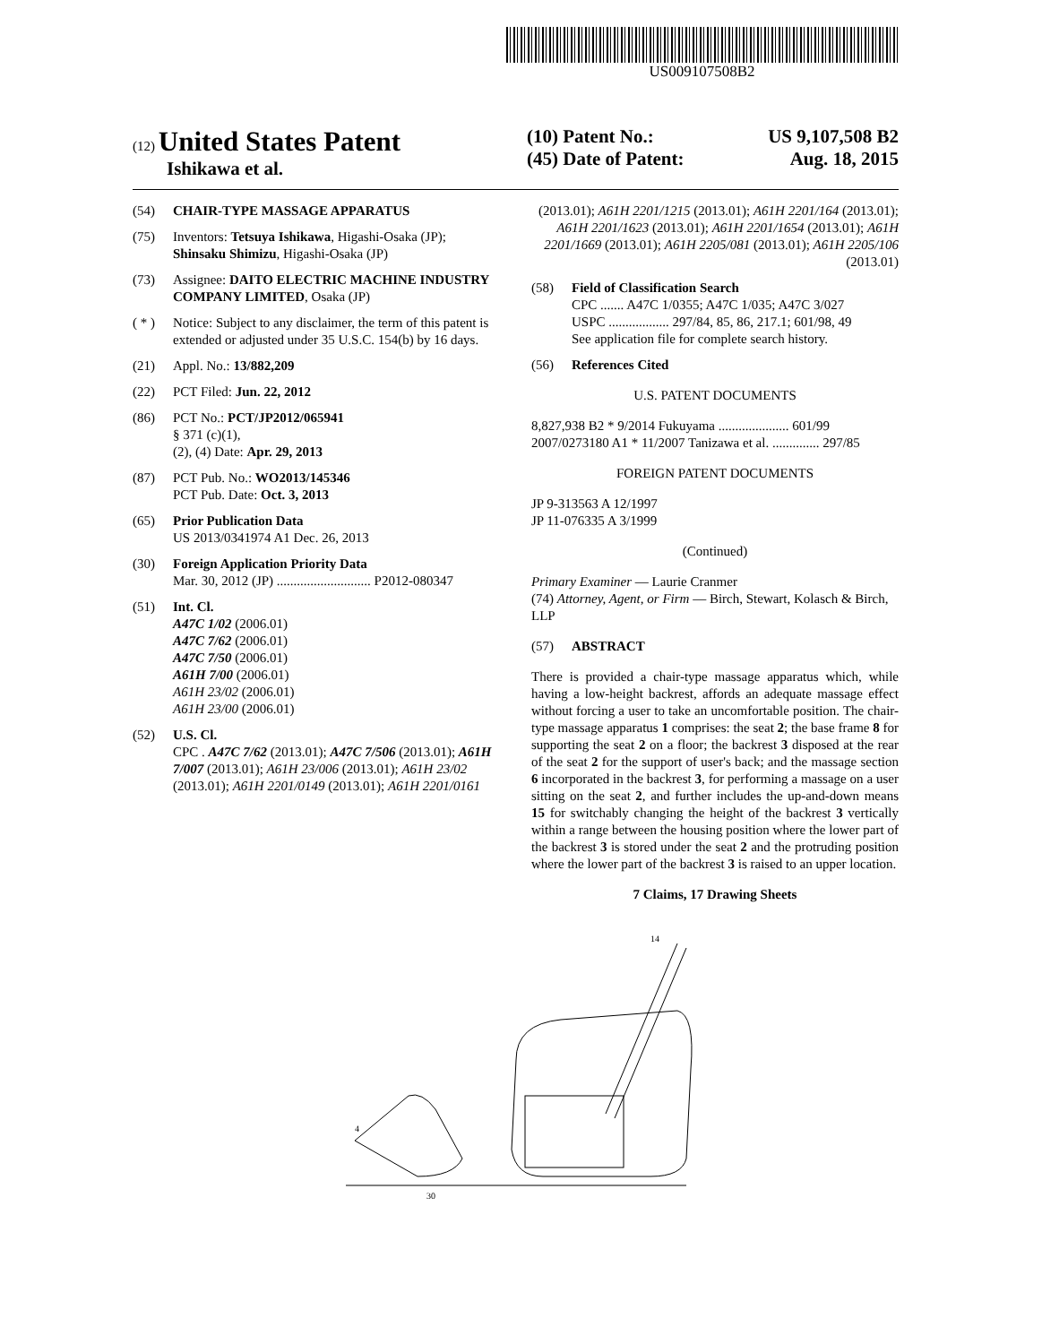US009107508B2
(12) United States Patent
Ishikawa et al.
(10) Patent No.: US 9,107,508 B2
(45) Date of Patent: Aug. 18, 2015
(54) CHAIR-TYPE MASSAGE APPARATUS
(75) Inventors: Tetsuya Ishikawa, Higashi-Osaka (JP); Shinsaku Shimizu, Higashi-Osaka (JP)
(73) Assignee: DAITO ELECTRIC MACHINE INDUSTRY COMPANY LIMITED, Osaka (JP)
( * ) Notice: Subject to any disclaimer, the term of this patent is extended or adjusted under 35 U.S.C. 154(b) by 16 days.
(21) Appl. No.: 13/882,209
(22) PCT Filed: Jun. 22, 2012
(86) PCT No.: PCT/JP2012/065941
§ 371 (c)(1),
(2), (4) Date: Apr. 29, 2013
(87) PCT Pub. No.: WO2013/145346
PCT Pub. Date: Oct. 3, 2013
(65) Prior Publication Data
US 2013/0341974 A1 Dec. 26, 2013
(30) Foreign Application Priority Data
Mar. 30, 2012 (JP) ............................ P2012-080347
(51) Int. Cl.
A47C 1/02 (2006.01)
A47C 7/62 (2006.01)
A47C 7/50 (2006.01)
A61H 7/00 (2006.01)
A61H 23/02 (2006.01)
A61H 23/00 (2006.01)
(52) U.S. Cl.
CPC . A47C 7/62 (2013.01); A47C 7/506 (2013.01); A61H 7/007 (2013.01); A61H 23/006 (2013.01); A61H 23/02 (2013.01); A61H 2201/0149 (2013.01); A61H 2201/0161
(2013.01); A61H 2201/1215 (2013.01); A61H 2201/164 (2013.01); A61H 2201/1623 (2013.01); A61H 2201/1654 (2013.01); A61H 2201/1669 (2013.01); A61H 2205/081 (2013.01); A61H 2205/106 (2013.01)
(58) Field of Classification Search
CPC ....... A47C 1/0355; A47C 1/035; A47C 3/027
USPC .................. 297/84, 85, 86, 217.1; 601/98, 49
See application file for complete search history.
(56) References Cited
U.S. PATENT DOCUMENTS
8,827,938 B2 * 9/2014 Fukuyama ..................... 601/99
2007/0273180 A1 * 11/2007 Tanizawa et al. .............. 297/85
FOREIGN PATENT DOCUMENTS
JP 9-313563 A 12/1997
JP 11-076335 A 3/1999
(Continued)
Primary Examiner — Laurie Cranmer
(74) Attorney, Agent, or Firm — Birch, Stewart, Kolasch & Birch, LLP
(57) ABSTRACT
There is provided a chair-type massage apparatus which, while having a low-height backrest, affords an adequate massage effect without forcing a user to take an uncomfortable position. The chair-type massage apparatus 1 comprises: the seat 2; the base frame 8 for supporting the seat 2 on a floor; the backrest 3 disposed at the rear of the seat 2 for the support of user's back; and the massage section 6 incorporated in the backrest 3, for performing a massage on a user sitting on the seat 2, and further includes the up-and-down means 15 for switchably changing the height of the backrest 3 vertically within a range between the housing position where the lower part of the backrest 3 is stored under the seat 2 and the protruding position where the lower part of the backrest 3 is raised to an upper location.
7 Claims, 17 Drawing Sheets
14
4
30